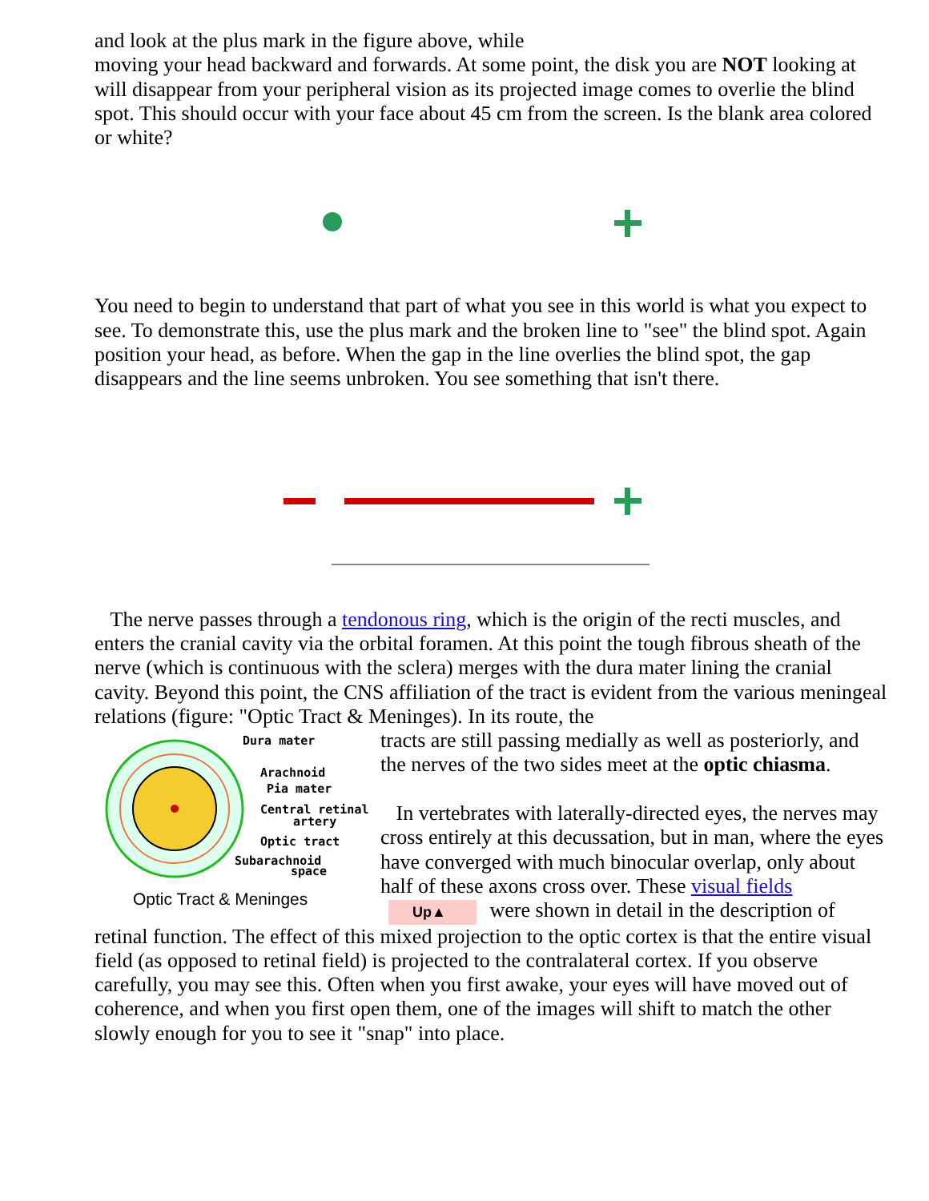and look at the plus mark in the figure above, while
moving your head backward and forwards. At some point, the disk you are NOT looking at will disappear from your peripheral vision as its projected image comes to overlie the blind spot. This should occur with your face about 45 cm from the screen. Is the blank area colored or white?
You need to begin to understand that part of what you see in this world is what you expect to see. To demonstrate this, use the plus mark and the broken line to "see" the blind spot. Again position your head, as before. When the gap in the line overlies the blind spot, the gap disappears and the line seems unbroken. You see something that isn't there.
The nerve passes through a tendonous ring, which is the origin of the recti muscles, and enters the cranial cavity via the orbital foramen. At this point the tough fibrous sheath of the nerve (which is continuous with the sclera) merges with the dura mater lining the cranial cavity. Beyond this point, the CNS affiliation of the tract is evident from the various meningeal relations (figure: "Optic Tract & Meninges). In its route, the
Dura mater
Arachnoid
Pia mater
Central retinal
artery
Optic tract
Subarachnoid
space
Optic Tract & Meninges
tracts are still passing medially as well as posteriorly, and the nerves of the two sides meet at the optic chiasma.
In vertebrates with laterally-directed eyes, the nerves may cross entirely at this decussation, but in man, where the eyes have converged with much binocular overlap, only about half of these axons cross over. These visual fields Up▲ were shown in detail in the description of retinal function. The effect of this mixed projection to the optic cortex is that the entire visual field (as opposed to retinal field) is projected to the contralateral cortex. If you observe carefully, you may see this. Often when you first awake, your eyes will have moved out of coherence, and when you first open them, one of the images will shift to match the other slowly enough for you to see it "snap" into place.